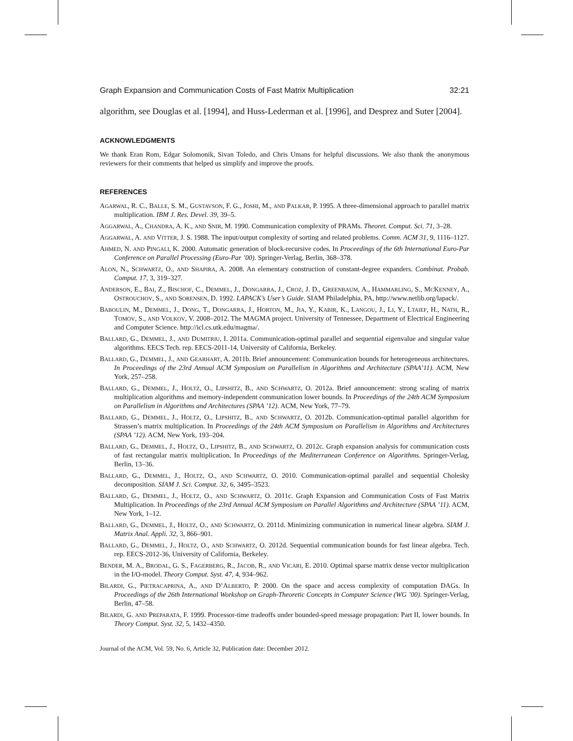Graph Expansion and Communication Costs of Fast Matrix Multiplication 32:21
algorithm, see Douglas et al. [1994], and Huss-Lederman et al. [1996], and Desprez and Suter [2004].
ACKNOWLEDGMENTS
We thank Eran Rom, Edgar Solomonik, Sivan Toledo, and Chris Umans for helpful discussions. We also thank the anonymous reviewers for their comments that helped us simplify and improve the proofs.
REFERENCES
AGARWAL, R. C., BALLE, S. M., GUSTAVSON, F. G., JOSHI, M., AND PALKAR, P. 1995. A three-dimensional approach to parallel matrix multiplication. IBM J. Res. Devel. 39, 39–5.
AGGARWAL, A., CHANDRA, A. K., AND SNIR, M. 1990. Communication complexity of PRAMs. Theoret. Comput. Sci. 71, 3–28.
AGGARWAL, A. AND VITTER, J. S. 1988. The input/output complexity of sorting and related problems. Comm. ACM 31, 9, 1116–1127.
AHMED, N. AND PINGALI, K. 2000. Automatic generation of block-recursive codes. In Proceedings of the 6th International Euro-Par Conference on Parallel Processing (Euro-Par ’00). Springer-Verlag, Berlin, 368–378.
ALON, N., SCHWARTZ, O., AND SHAPIRA, A. 2008. An elementary construction of constant-degree expanders. Combinat. Probab. Comput. 17, 3, 319–327.
ANDERSON, E., BAI, Z., BISCHOF, C., DEMMEL, J., DONGARRA, J., CROZ, J. D., GREENBAUM, A., HAMMARLING, S., MCKENNEY, A., OSTROUCHOV, S., AND SORENSEN, D. 1992. LAPACK’s User’s Guide. SIAM Philadelphia, PA, http://www.netlib.org/lapack/.
BABOULIN, M., DEMMEL, J., DONG, T., DONGARRA, J., HORTON, M., JIA, Y., KABIR, K., LANGOU, J., LI, Y., LTAIEF, H., NATH, R., TOMOV, S., AND VOLKOV, V. 2008–2012. The MAGMA project. University of Tennessee, Department of Electrical Engineering and Computer Science. http://icl.cs.utk.edu/magma/.
BALLARD, G., DEMMEL, J., AND DUMITRIU, I. 2011a. Communication-optimal parallel and sequential eigenvalue and singular value algorithms. EECS Tech. rep. EECS-2011-14, University of California, Berkeley.
BALLARD, G., DEMMEL, J., AND GEARHART, A. 2011b. Brief announcement: Communication bounds for heterogeneous architectures. In Proceedings of the 23rd Annual ACM Symposium on Parallelism in Algorithms and Architecture (SPAA’11). ACM, New York, 257–258.
BALLARD, G., DEMMEL, J., HOLTZ, O., LIPSHITZ, B., AND SCHWARTZ, O. 2012a. Brief announcement: strong scaling of matrix multiplication algorithms and memory-independent communication lower bounds. In Proceedings of the 24th ACM Symposium on Parallelism in Algorithms and Architectures (SPAA ’12). ACM, New York, 77–79.
BALLARD, G., DEMMEL, J., HOLTZ, O., LIPSHITZ, B., AND SCHWARTZ, O. 2012b. Communication-optimal parallel algorithm for Strassen’s matrix multiplication. In Proceedings of the 24th ACM Symposium on Parallelism in Algorithms and Architectures (SPAA ’12). ACM, New York, 193–204.
BALLARD, G., DEMMEL, J., HOLTZ, O., LIPSHITZ, B., AND SCHWARTZ, O. 2012c. Graph expansion analysis for communication costs of fast rectangular matrix multiplication. In Proceedings of the Mediterranean Conference on Algorithms. Springer-Verlag, Berlin, 13–36.
BALLARD, G., DEMMEL, J., HOLTZ, O., AND SCHWARTZ, O. 2010. Communication-optimal parallel and sequential Cholesky decomposition. SIAM J. Sci. Comput. 32, 6, 3495–3523.
BALLARD, G., DEMMEL, J., HOLTZ, O., AND SCHWARTZ, O. 2011c. Graph Expansion and Communication Costs of Fast Matrix Multiplication. In Proceedings of the 23rd Annual ACM Symposium on Parallel Algorithms and Architecture (SPAA ’11). ACM, New York, 1–12.
BALLARD, G., DEMMEL, J., HOLTZ, O., AND SCHWARTZ, O. 2011d. Minimizing communication in numerical linear algebra. SIAM J. Matrix Anal. Appli. 32, 3, 866–901.
BALLARD, G., DEMMEL, J., HOLTZ, O., AND SCHWARTZ, O. 2012d. Sequential communication bounds for fast linear algebra. Tech. rep. EECS-2012-36, University of California, Berkeley.
BENDER, M. A., BRODAL, G. S., FAGERBERG, R., JACOB, R., AND VICARI, E. 2010. Optimal sparse matrix dense vector multiplication in the I/O-model. Theory Comput. Syst. 47, 4, 934–962.
BILARDI, G., PIETRACAPRINA, A., AND D’ALBERTO, P. 2000. On the space and access complexity of computation DAGs. In Proceedings of the 26th International Workshop on Graph-Theoretic Concepts in Computer Science (WG ’00). Springer-Verlag, Berlin, 47–58.
BILARDI, G. AND PREPARATA, F. 1999. Processor-time tradeoffs under bounded-speed message propagation: Part II, lower bounds. In Theory Comput. Syst. 32, 5, 1432–4350.
Journal of the ACM, Vol. 59, No. 6, Article 32, Publication date: December 2012.